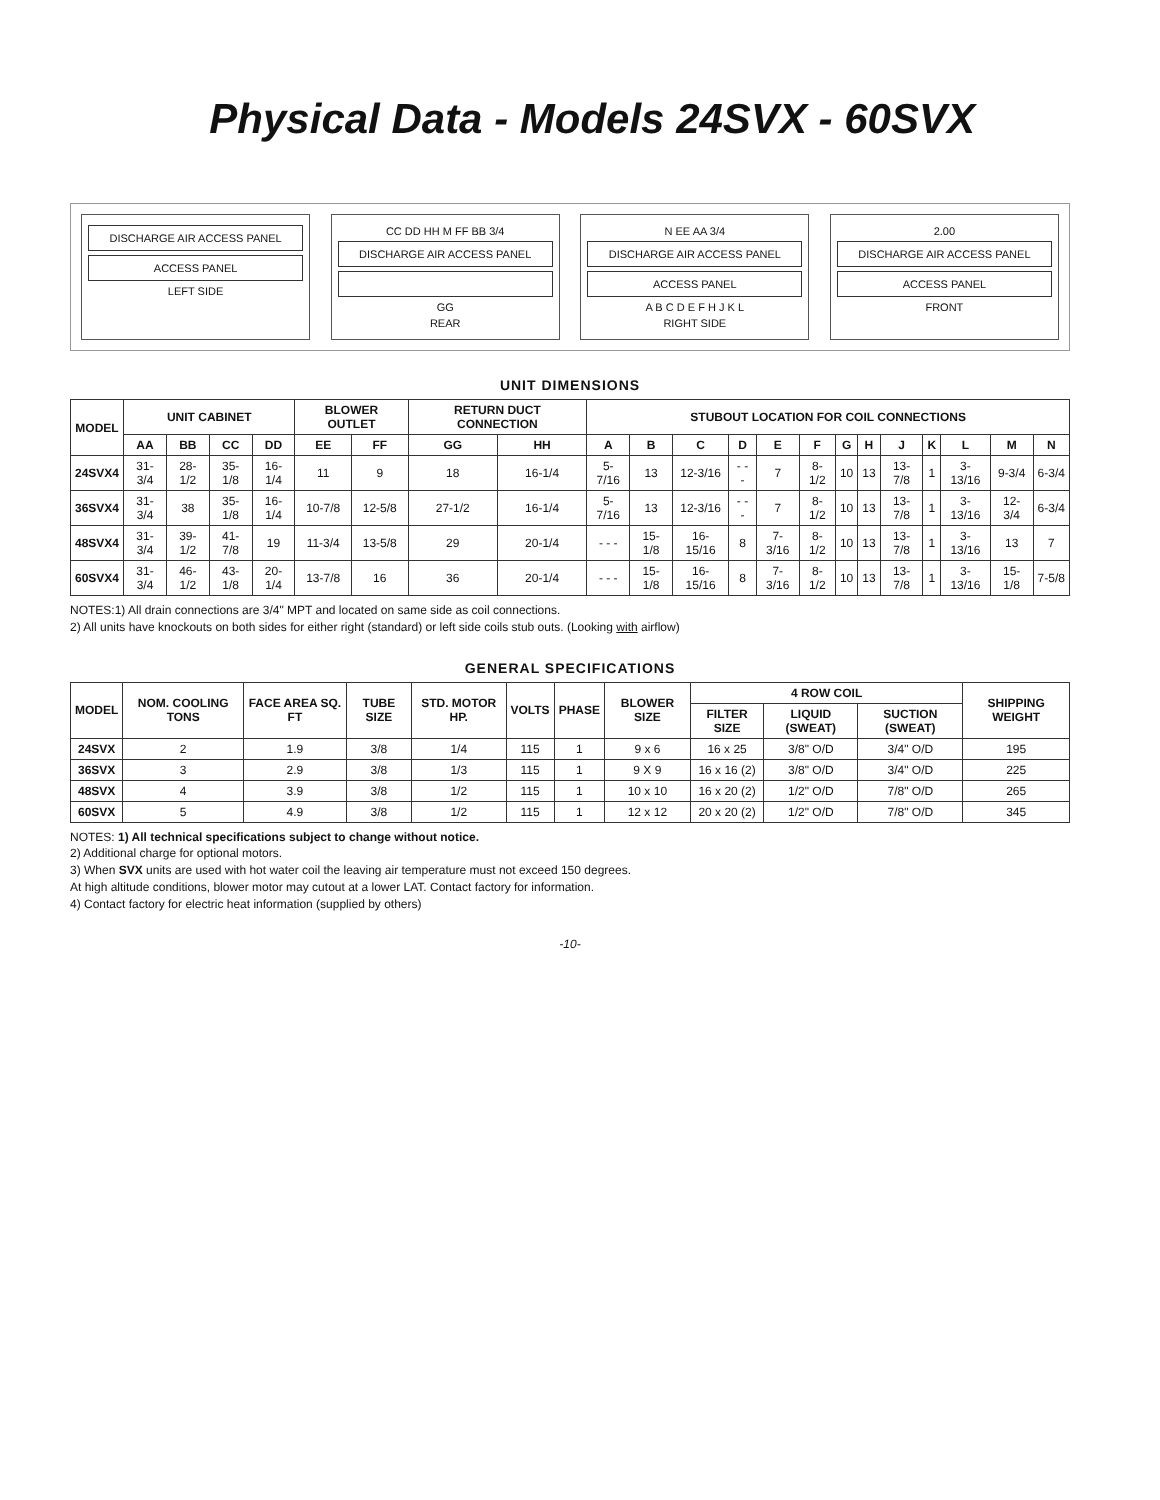Physical Data - Models 24SVX - 60SVX
DISCHARGE AIR ACCESS PANEL
ACCESS PANEL
LEFT SIDE
CC DD HH M FF BB 3/4
DISCHARGE AIR ACCESS PANEL
GG
REAR
N EE AA 3/4
DISCHARGE AIR ACCESS PANEL
ACCESS PANEL
A B C D E F H J K L
RIGHT SIDE
2.00
DISCHARGE AIR ACCESS PANEL
ACCESS PANEL
FRONT
UNIT DIMENSIONS
| MODEL | UNIT CABINET | | | | BLOWER OUTLET | | RETURN DUCT CONNECTION | | STUBOUT LOCATION FOR COIL CONNECTIONS | | | | | | | | | | | | |
| --- | --- | --- | --- | --- | --- | --- | --- | --- | --- | --- | --- | --- | --- | --- | --- | --- | --- | --- | --- | --- | --- |
| | AA | BB | CC | DD | EE | FF | GG | HH | A | B | C | D | E | F | G | H | J | K | L | M | N |
| 24SVX4 | 31-3/4 | 28-1/2 | 35-1/8 | 16-1/4 | 11 | 9 | 18 | 16-1/4 | 5-7/16 | 13 | 12-3/16 | - - - | 7 | 8-1/2 | 10 | 13 | 13-7/8 | 1 | 3-13/16 | 9-3/4 | 6-3/4 |
| 36SVX4 | 31-3/4 | 38 | 35-1/8 | 16-1/4 | 10-7/8 | 12-5/8 | 27-1/2 | 16-1/4 | 5-7/16 | 13 | 12-3/16 | - - - | 7 | 8-1/2 | 10 | 13 | 13-7/8 | 1 | 3-13/16 | 12-3/4 | 6-3/4 |
| 48SVX4 | 31-3/4 | 39-1/2 | 41-7/8 | 19 | 11-3/4 | 13-5/8 | 29 | 20-1/4 | - - - | 15-1/8 | 16-15/16 | 8 | 7-3/16 | 8-1/2 | 10 | 13 | 13-7/8 | 1 | 3-13/16 | 13 | 7 |
| 60SVX4 | 31-3/4 | 46-1/2 | 43-1/8 | 20-1/4 | 13-7/8 | 16 | 36 | 20-1/4 | - - - | 15-1/8 | 16-15/16 | 8 | 7-3/16 | 8-1/2 | 10 | 13 | 13-7/8 | 1 | 3-13/16 | 15-1/8 | 7-5/8 |
NOTES:1) All drain connections are 3/4" MPT and located on same side as coil connections.
2) All units have knockouts on both sides for either right (standard) or left side coils stub outs. (Looking with airflow)
GENERAL SPECIFICATIONS
| MODEL | NOM. COOLING TONS | FACE AREA SQ. FT | TUBE SIZE | STD. MOTOR HP. | VOLTS | PHASE | BLOWER SIZE | 4 ROW COIL | | | SHIPPING WEIGHT |
| --- | --- | --- | --- | --- | --- | --- | --- | --- | --- | --- | --- |
| | | | | | | | | FILTER SIZE | LIQUID (SWEAT) | SUCTION (SWEAT) | |
| 24SVX | 2 | 1.9 | 3/8 | 1/4 | 115 | 1 | 9 x 6 | 16 x 25 | 3/8" O/D | 3/4" O/D | 195 |
| 36SVX | 3 | 2.9 | 3/8 | 1/3 | 115 | 1 | 9 X 9 | 16 x 16 (2) | 3/8" O/D | 3/4" O/D | 225 |
| 48SVX | 4 | 3.9 | 3/8 | 1/2 | 115 | 1 | 10 x 10 | 16 x 20 (2) | 1/2" O/D | 7/8" O/D | 265 |
| 60SVX | 5 | 4.9 | 3/8 | 1/2 | 115 | 1 | 12 x 12 | 20 x 20 (2) | 1/2" O/D | 7/8" O/D | 345 |
NOTES: 1) All technical specifications subject to change without notice.
2) Additional charge for optional motors.
3) When SVX units are used with hot water coil the leaving air temperature must not exceed 150 degrees.
At high altitude conditions, blower motor may cutout at a lower LAT. Contact factory for information.
4) Contact factory for electric heat information (supplied by others)
-10-